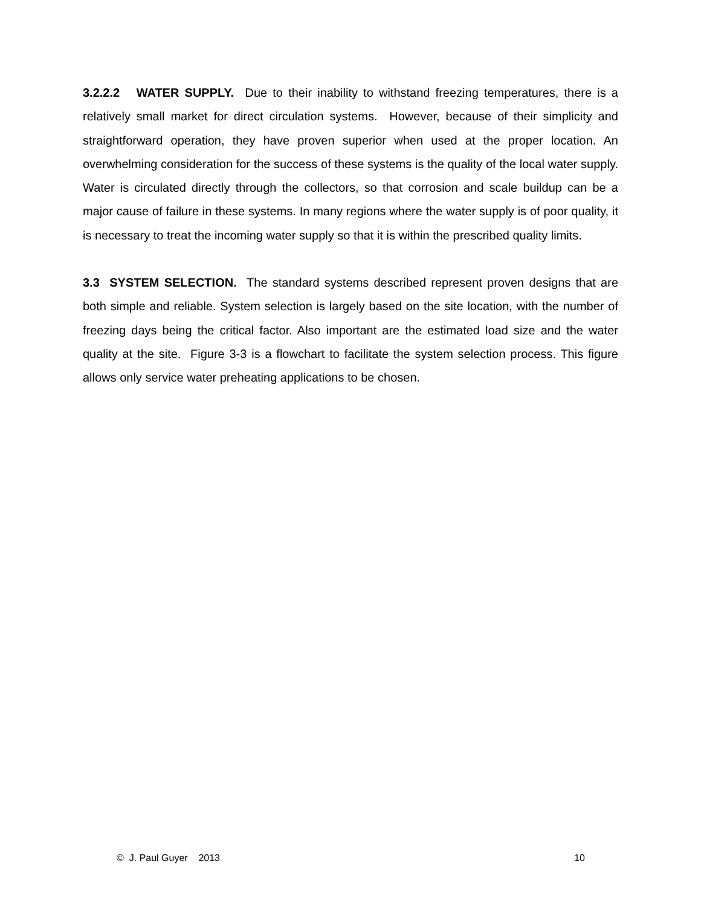3.2.2.2 WATER SUPPLY. Due to their inability to withstand freezing temperatures, there is a relatively small market for direct circulation systems. However, because of their simplicity and straightforward operation, they have proven superior when used at the proper location. An overwhelming consideration for the success of these systems is the quality of the local water supply. Water is circulated directly through the collectors, so that corrosion and scale buildup can be a major cause of failure in these systems. In many regions where the water supply is of poor quality, it is necessary to treat the incoming water supply so that it is within the prescribed quality limits.
3.3 SYSTEM SELECTION. The standard systems described represent proven designs that are both simple and reliable. System selection is largely based on the site location, with the number of freezing days being the critical factor. Also important are the estimated load size and the water quality at the site. Figure 3-3 is a flowchart to facilitate the system selection process. This figure allows only service water preheating applications to be chosen.
© J. Paul Guyer 2013 10